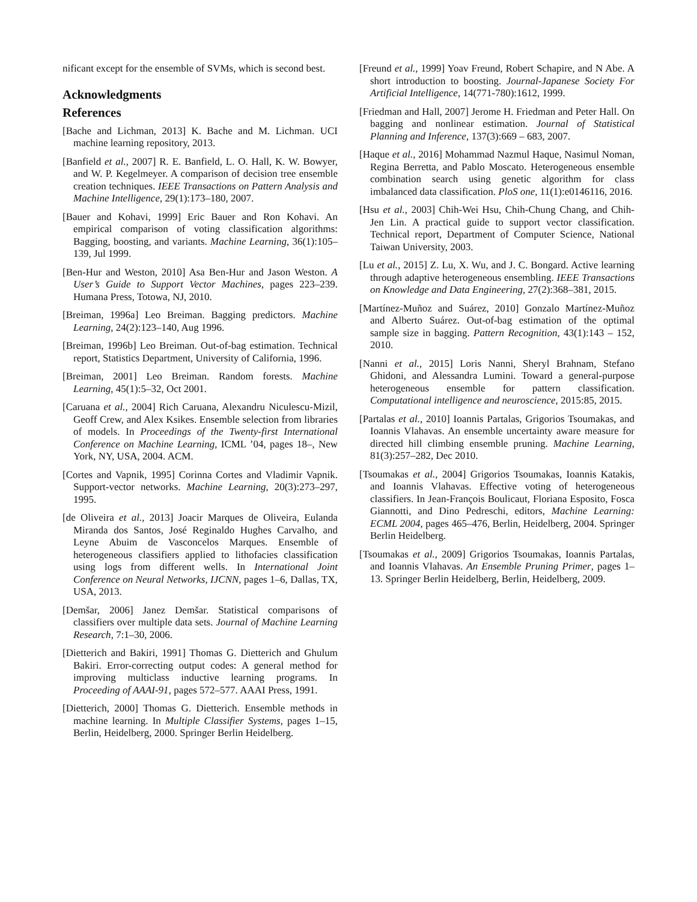nificant except for the ensemble of SVMs, which is second best.
Acknowledgments
References
[Bache and Lichman, 2013] K. Bache and M. Lichman. UCI machine learning repository, 2013.
[Banfield et al., 2007] R. E. Banfield, L. O. Hall, K. W. Bowyer, and W. P. Kegelmeyer. A comparison of decision tree ensemble creation techniques. IEEE Transactions on Pattern Analysis and Machine Intelligence, 29(1):173–180, 2007.
[Bauer and Kohavi, 1999] Eric Bauer and Ron Kohavi. An empirical comparison of voting classification algorithms: Bagging, boosting, and variants. Machine Learning, 36(1):105–139, Jul 1999.
[Ben-Hur and Weston, 2010] Asa Ben-Hur and Jason Weston. A User’s Guide to Support Vector Machines, pages 223–239. Humana Press, Totowa, NJ, 2010.
[Breiman, 1996a] Leo Breiman. Bagging predictors. Machine Learning, 24(2):123–140, Aug 1996.
[Breiman, 1996b] Leo Breiman. Out-of-bag estimation. Technical report, Statistics Department, University of California, 1996.
[Breiman, 2001] Leo Breiman. Random forests. Machine Learning, 45(1):5–32, Oct 2001.
[Caruana et al., 2004] Rich Caruana, Alexandru Niculescu-Mizil, Geoff Crew, and Alex Ksikes. Ensemble selection from libraries of models. In Proceedings of the Twenty-first International Conference on Machine Learning, ICML ’04, pages 18–, New York, NY, USA, 2004. ACM.
[Cortes and Vapnik, 1995] Corinna Cortes and Vladimir Vapnik. Support-vector networks. Machine Learning, 20(3):273–297, 1995.
[de Oliveira et al., 2013] Joacir Marques de Oliveira, Eulanda Miranda dos Santos, José Reginaldo Hughes Carvalho, and Leyne Abuim de Vasconcelos Marques. Ensemble of heterogeneous classifiers applied to lithofacies classification using logs from different wells. In International Joint Conference on Neural Networks, IJCNN, pages 1–6, Dallas, TX, USA, 2013.
[Demšar, 2006] Janez Demšar. Statistical comparisons of classifiers over multiple data sets. Journal of Machine Learning Research, 7:1–30, 2006.
[Dietterich and Bakiri, 1991] Thomas G. Dietterich and Ghulum Bakiri. Error-correcting output codes: A general method for improving multiclass inductive learning programs. In Proceeding of AAAI-91, pages 572–577. AAAI Press, 1991.
[Dietterich, 2000] Thomas G. Dietterich. Ensemble methods in machine learning. In Multiple Classifier Systems, pages 1–15, Berlin, Heidelberg, 2000. Springer Berlin Heidelberg.
[Freund et al., 1999] Yoav Freund, Robert Schapire, and N Abe. A short introduction to boosting. Journal-Japanese Society For Artificial Intelligence, 14(771-780):1612, 1999.
[Friedman and Hall, 2007] Jerome H. Friedman and Peter Hall. On bagging and nonlinear estimation. Journal of Statistical Planning and Inference, 137(3):669 – 683, 2007.
[Haque et al., 2016] Mohammad Nazmul Haque, Nasimul Noman, Regina Berretta, and Pablo Moscato. Heterogeneous ensemble combination search using genetic algorithm for class imbalanced data classification. PloS one, 11(1):e0146116, 2016.
[Hsu et al., 2003] Chih-Wei Hsu, Chih-Chung Chang, and Chih-Jen Lin. A practical guide to support vector classification. Technical report, Department of Computer Science, National Taiwan University, 2003.
[Lu et al., 2015] Z. Lu, X. Wu, and J. C. Bongard. Active learning through adaptive heterogeneous ensembling. IEEE Transactions on Knowledge and Data Engineering, 27(2):368–381, 2015.
[Martínez-Muñoz and Suárez, 2010] Gonzalo Martínez-Muñoz and Alberto Suárez. Out-of-bag estimation of the optimal sample size in bagging. Pattern Recognition, 43(1):143 – 152, 2010.
[Nanni et al., 2015] Loris Nanni, Sheryl Brahnam, Stefano Ghidoni, and Alessandra Lumini. Toward a general-purpose heterogeneous ensemble for pattern classification. Computational intelligence and neuroscience, 2015:85, 2015.
[Partalas et al., 2010] Ioannis Partalas, Grigorios Tsoumakas, and Ioannis Vlahavas. An ensemble uncertainty aware measure for directed hill climbing ensemble pruning. Machine Learning, 81(3):257–282, Dec 2010.
[Tsoumakas et al., 2004] Grigorios Tsoumakas, Ioannis Katakis, and Ioannis Vlahavas. Effective voting of heterogeneous classifiers. In Jean-François Boulicaut, Floriana Esposito, Fosca Giannotti, and Dino Pedreschi, editors, Machine Learning: ECML 2004, pages 465–476, Berlin, Heidelberg, 2004. Springer Berlin Heidelberg.
[Tsoumakas et al., 2009] Grigorios Tsoumakas, Ioannis Partalas, and Ioannis Vlahavas. An Ensemble Pruning Primer, pages 1–13. Springer Berlin Heidelberg, Berlin, Heidelberg, 2009.